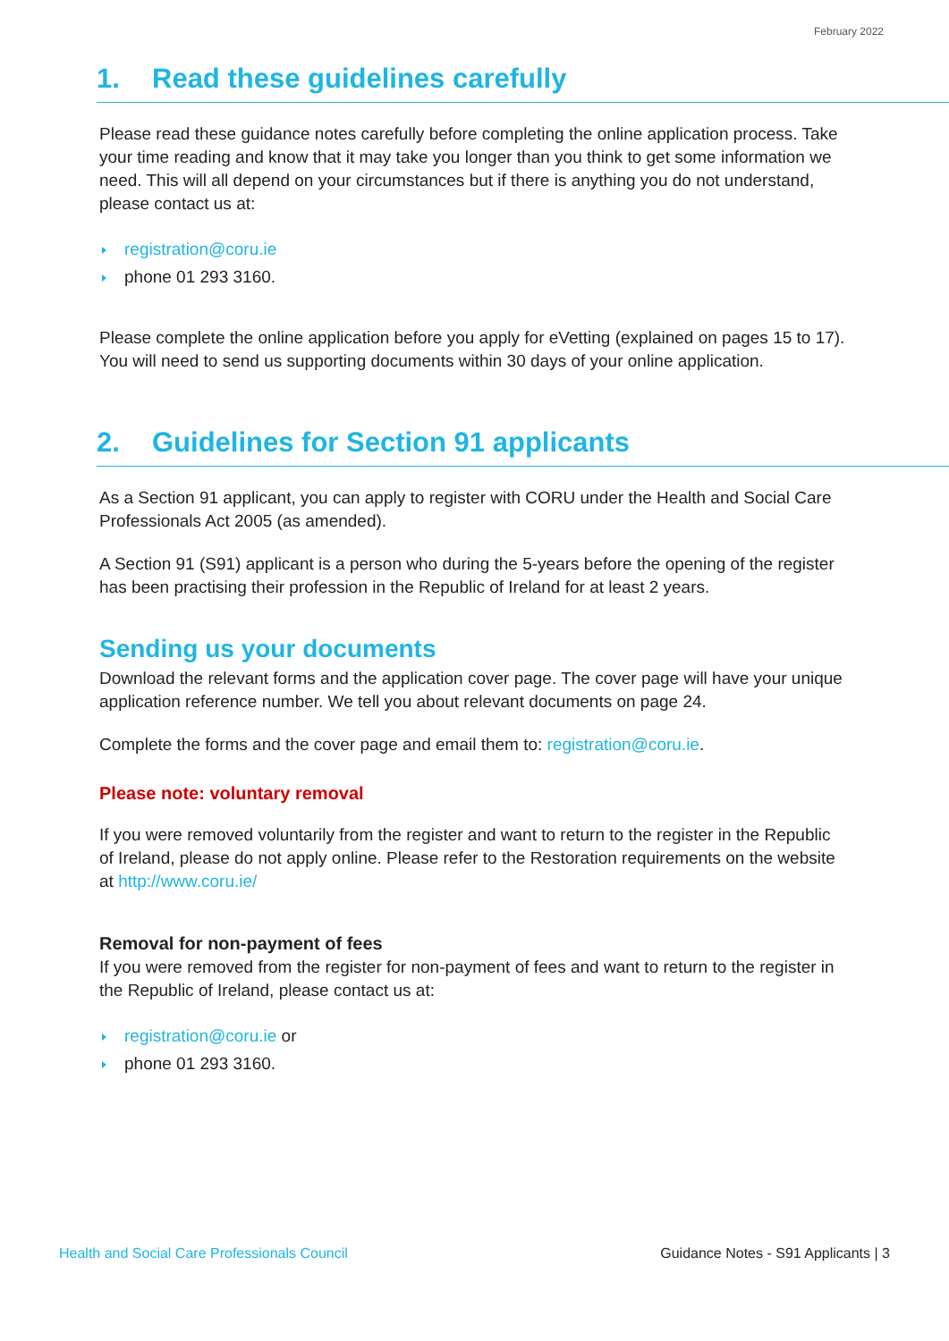February 2022
1. Read these guidelines carefully
Please read these guidance notes carefully before completing the online application process. Take your time reading and know that it may take you longer than you think to get some information we need. This will all depend on your circumstances but if there is anything you do not understand, please contact us at:
registration@coru.ie
phone 01 293 3160.
Please complete the online application before you apply for eVetting (explained on pages 15 to 17). You will need to send us supporting documents within 30 days of your online application.
2. Guidelines for Section 91 applicants
As a Section 91 applicant, you can apply to register with CORU under the Health and Social Care Professionals Act 2005 (as amended).
A Section 91 (S91) applicant is a person who during the 5-years before the opening of the register has been practising their profession in the Republic of Ireland for at least 2 years.
Sending us your documents
Download the relevant forms and the application cover page. The cover page will have your unique application reference number. We tell you about relevant documents on page 24.
Complete the forms and the cover page and email them to: registration@coru.ie.
Please note: voluntary removal
If you were removed voluntarily from the register and want to return to the register in the Republic of Ireland, please do not apply online. Please refer to the Restoration requirements on the website at http://www.coru.ie/
Removal for non-payment of fees
If you were removed from the register for non-payment of fees and want to return to the register in the Republic of Ireland, please contact us at:
registration@coru.ie or
phone 01 293 3160.
Health and Social Care Professionals Council Guidance Notes - S91 Applicants | 3